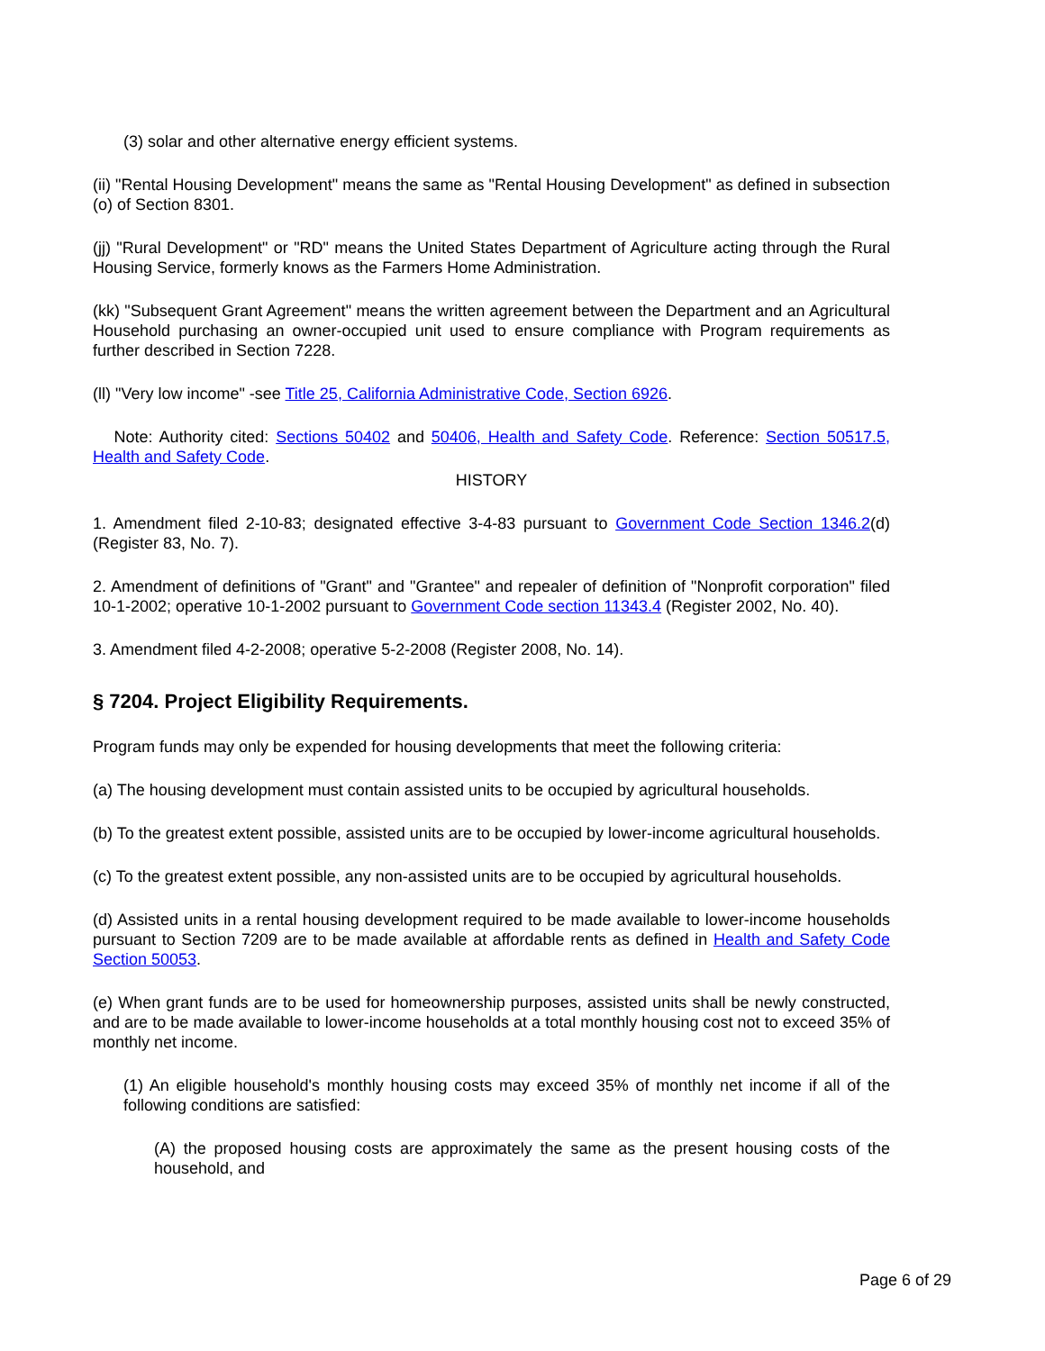(3) solar and other alternative energy efficient systems.
(ii) "Rental Housing Development" means the same as "Rental Housing Development" as defined in subsection (o) of Section 8301.
(jj) "Rural Development" or "RD" means the United States Department of Agriculture acting through the Rural Housing Service, formerly knows as the Farmers Home Administration.
(kk) "Subsequent Grant Agreement" means the written agreement between the Department and an Agricultural Household purchasing an owner-occupied unit used to ensure compliance with Program requirements as further described in Section 7228.
(ll) "Very low income" -see Title 25, California Administrative Code, Section 6926.
Note: Authority cited: Sections 50402 and 50406, Health and Safety Code. Reference: Section 50517.5, Health and Safety Code.
HISTORY
1. Amendment filed 2-10-83; designated effective 3-4-83 pursuant to Government Code Section 1346.2(d) (Register 83, No. 7).
2. Amendment of definitions of "Grant" and "Grantee" and repealer of definition of "Nonprofit corporation" filed 10-1-2002; operative 10-1-2002 pursuant to Government Code section 11343.4 (Register 2002, No. 40).
3. Amendment filed 4-2-2008; operative 5-2-2008 (Register 2008, No. 14).
§ 7204. Project Eligibility Requirements.
Program funds may only be expended for housing developments that meet the following criteria:
(a) The housing development must contain assisted units to be occupied by agricultural households.
(b) To the greatest extent possible, assisted units are to be occupied by lower-income agricultural households.
(c) To the greatest extent possible, any non-assisted units are to be occupied by agricultural households.
(d) Assisted units in a rental housing development required to be made available to lower-income households pursuant to Section 7209 are to be made available at affordable rents as defined in Health and Safety Code Section 50053.
(e) When grant funds are to be used for homeownership purposes, assisted units shall be newly constructed, and are to be made available to lower-income households at a total monthly housing cost not to exceed 35% of monthly net income.
(1) An eligible household's monthly housing costs may exceed 35% of monthly net income if all of the following conditions are satisfied:
(A) the proposed housing costs are approximately the same as the present housing costs of the household, and
Page 6 of 29